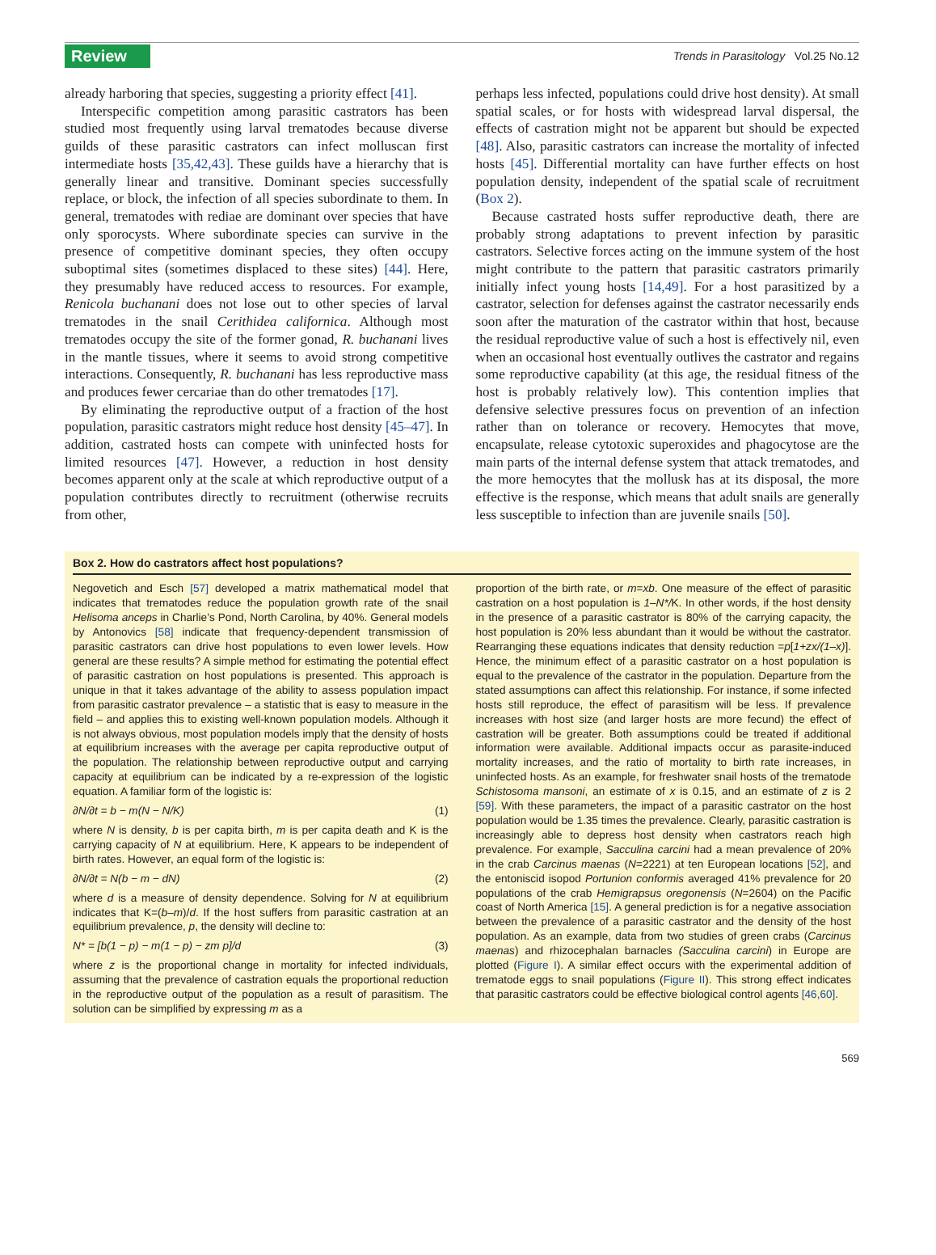Review Trends in Parasitology Vol.25 No.12
already harboring that species, suggesting a priority effect [41].
Interspecific competition among parasitic castrators has been studied most frequently using larval trematodes because diverse guilds of these parasitic castrators can infect molluscan first intermediate hosts [35,42,43]. These guilds have a hierarchy that is generally linear and transitive. Dominant species successfully replace, or block, the infection of all species subordinate to them. In general, trematodes with rediae are dominant over species that have only sporocysts. Where subordinate species can survive in the presence of competitive dominant species, they often occupy suboptimal sites (sometimes displaced to these sites) [44]. Here, they presumably have reduced access to resources. For example, Renicola buchanani does not lose out to other species of larval trematodes in the snail Cerithidea californica. Although most trematodes occupy the site of the former gonad, R. buchanani lives in the mantle tissues, where it seems to avoid strong competitive interactions. Consequently, R. buchanani has less reproductive mass and produces fewer cercariae than do other trematodes [17].
By eliminating the reproductive output of a fraction of the host population, parasitic castrators might reduce host density [45–47]. In addition, castrated hosts can compete with uninfected hosts for limited resources [47]. However, a reduction in host density becomes apparent only at the scale at which reproductive output of a population contributes directly to recruitment (otherwise recruits from other,
perhaps less infected, populations could drive host density). At small spatial scales, or for hosts with widespread larval dispersal, the effects of castration might not be apparent but should be expected [48]. Also, parasitic castrators can increase the mortality of infected hosts [45]. Differential mortality can have further effects on host population density, independent of the spatial scale of recruitment (Box 2).
Because castrated hosts suffer reproductive death, there are probably strong adaptations to prevent infection by parasitic castrators. Selective forces acting on the immune system of the host might contribute to the pattern that parasitic castrators primarily initially infect young hosts [14,49]. For a host parasitized by a castrator, selection for defenses against the castrator necessarily ends soon after the maturation of the castrator within that host, because the residual reproductive value of such a host is effectively nil, even when an occasional host eventually outlives the castrator and regains some reproductive capability (at this age, the residual fitness of the host is probably relatively low). This contention implies that defensive selective pressures focus on prevention of an infection rather than on tolerance or recovery. Hemocytes that move, encapsulate, release cytotoxic superoxides and phagocytose are the main parts of the internal defense system that attack trematodes, and the more hemocytes that the mollusk has at its disposal, the more effective is the response, which means that adult snails are generally less susceptible to infection than are juvenile snails [50].
Box 2. How do castrators affect host populations?
Negovetich and Esch [57] developed a matrix mathematical model that indicates that trematodes reduce the population growth rate of the snail Helisoma anceps in Charlie’s Pond, North Carolina, by 40%. General models by Antonovics [58] indicate that frequency-dependent transmission of parasitic castrators can drive host populations to even lower levels. How general are these results? A simple method for estimating the potential effect of parasitic castration on host populations is presented. This approach is unique in that it takes advantage of the ability to assess population impact from parasitic castrator prevalence – a statistic that is easy to measure in the field – and applies this to existing well-known population models. Although it is not always obvious, most population models imply that the density of hosts at equilibrium increases with the average per capita reproductive output of the population. The relationship between reproductive output and carrying capacity at equilibrium can be indicated by a re-expression of the logistic equation. A familiar form of the logistic is:
∂N/∂t = b − m(N − N/K) (1)
where N is density, b is per capita birth, m is per capita death and K is the carrying capacity of N at equilibrium. Here, K appears to be independent of birth rates. However, an equal form of the logistic is:
∂N/∂t = N(b − m − dN) (2)
where d is a measure of density dependence. Solving for N at equilibrium indicates that K=(b–m)/d. If the host suffers from parasitic castration at an equilibrium prevalence, p, the density will decline to:
N* = [b(1 − p) − m(1 − p) − zm p]/d (3)
where z is the proportional change in mortality for infected individuals, assuming that the prevalence of castration equals the proportional reduction in the reproductive output of the population as a result of parasitism. The solution can be simplified by expressing m as a
proportion of the birth rate, or m=xb. One measure of the effect of parasitic castration on a host population is 1–N*/K. In other words, if the host density in the presence of a parasitic castrator is 80% of the carrying capacity, the host population is 20% less abundant than it would be without the castrator. Rearranging these equations indicates that density reduction =p[1+zx/(1–x)]. Hence, the minimum effect of a parasitic castrator on a host population is equal to the prevalence of the castrator in the population. Departure from the stated assumptions can affect this relationship. For instance, if some infected hosts still reproduce, the effect of parasitism will be less. If prevalence increases with host size (and larger hosts are more fecund) the effect of castration will be greater. Both assumptions could be treated if additional information were available. Additional impacts occur as parasite-induced mortality increases, and the ratio of mortality to birth rate increases, in uninfected hosts. As an example, for freshwater snail hosts of the trematode Schistosoma mansoni, an estimate of x is 0.15, and an estimate of z is 2 [59]. With these parameters, the impact of a parasitic castrator on the host population would be 1.35 times the prevalence. Clearly, parasitic castration is increasingly able to depress host density when castrators reach high prevalence. For example, Sacculina carcini had a mean prevalence of 20% in the crab Carcinus maenas (N=2221) at ten European locations [52], and the entoniscid isopod Portunion conformis averaged 41% prevalence for 20 populations of the crab Hemigrapsus oregonensis (N=2604) on the Pacific coast of North America [15]. A general prediction is for a negative association between the prevalence of a parasitic castrator and the density of the host population. As an example, data from two studies of green crabs (Carcinus maenas) and rhizocephalan barnacles (Sacculina carcini) in Europe are plotted (Figure I). A similar effect occurs with the experimental addition of trematode eggs to snail populations (Figure II). This strong effect indicates that parasitic castrators could be effective biological control agents [46,60].
569